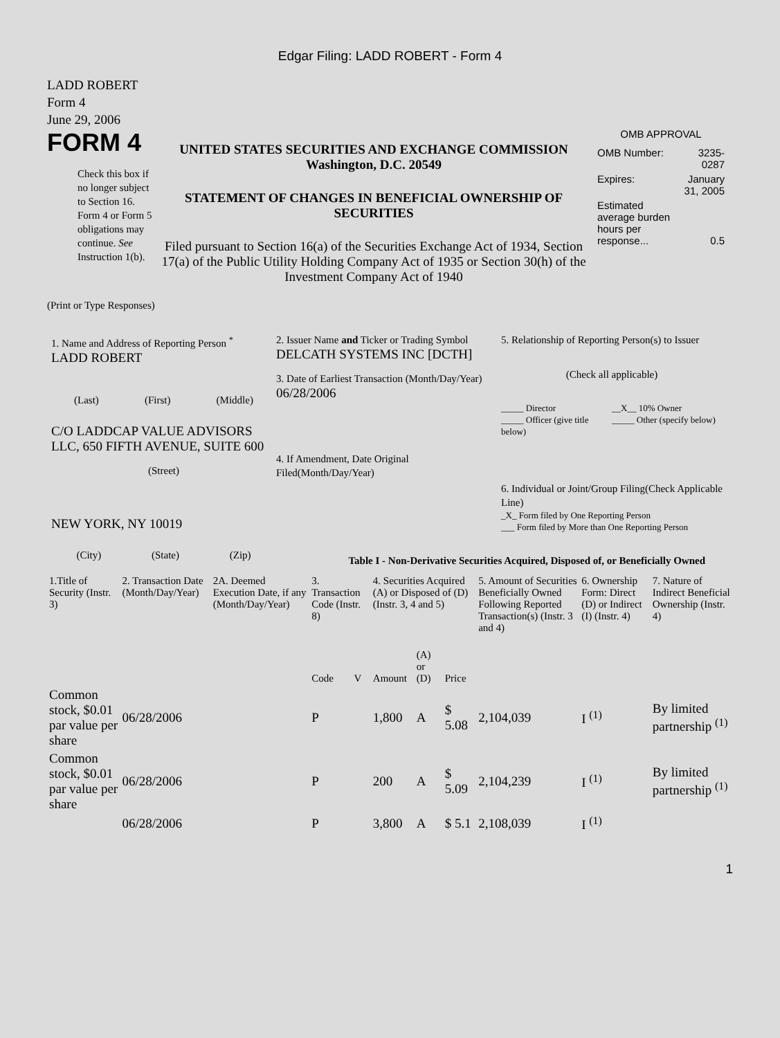Edgar Filing: LADD ROBERT - Form 4
LADD ROBERT
Form 4
June 29, 2006
FORM 4
Check this box if no longer subject to Section 16. Form 4 or Form 5 obligations may continue. See Instruction 1(b).
UNITED STATES SECURITIES AND EXCHANGE COMMISSION
Washington, D.C. 20549
STATEMENT OF CHANGES IN BENEFICIAL OWNERSHIP OF SECURITIES
Filed pursuant to Section 16(a) of the Securities Exchange Act of 1934, Section 17(a) of the Public Utility Holding Company Act of 1935 or Section 30(h) of the Investment Company Act of 1940
OMB APPROVAL
| OMB Number: | 3235-0287 |
| Expires: | January 31, 2005 |
| Estimated average burden hours per response... | 0.5 |
(Print or Type Responses)
1. Name and Address of Reporting Person <sup>*</sup>
LADD ROBERT
(Last) (First) (Middle)
C/O LADDCAP VALUE ADVISORS LLC, 650 FIFTH AVENUE, SUITE 600
(Street)
NEW YORK, NY 10019
(City) (State) (Zip)
2. Issuer Name and Ticker or Trading Symbol
DELCATH SYSTEMS INC [DCTH]
3. Date of Earliest Transaction (Month/Day/Year)
06/28/2006
4. If Amendment, Date Original Filed(Month/Day/Year)
5. Relationship of Reporting Person(s) to Issuer
(Check all applicable)
_____ Director
_____ Officer (give title below)
__X__ 10% Owner
_____ Other (specify below)
6. Individual or Joint/Group Filing(Check Applicable Line)
_X_ Form filed by One Reporting Person
___ Form filed by More than One Reporting Person
Table I - Non-Derivative Securities Acquired, Disposed of, or Beneficially Owned
| 1.Title of Security (Instr. 3) | 2. Transaction Date (Month/Day/Year) | 2A. Deemed Execution Date, if any (Month/Day/Year) | 3. Transaction Code (Instr. 8) | | 4. Securities Acquired (A) or Disposed of (D) (Instr. 3, 4 and 5) | | | 5. Amount of Securities Beneficially Owned Following Reported Transaction(s) (Instr. 3 and 4) | 6. Ownership Form: Direct (D) or Indirect (I) (Instr. 4) | 7. Nature of Indirect Beneficial Ownership (Instr. 4) |
| --- | --- | --- | --- | --- | --- | --- | --- | --- | --- | --- |
| | | | Code | V | Amount | (A) or (D) | Price | | | |
| Common stock, $0.01 par value per share | 06/28/2006 | | P | | 1,800 | A | $ 5.08 | 2,104,039 | I <sup>(1)</sup> | By limited partnership <sup>(1)</sup> |
| Common stock, $0.01 par value per share | 06/28/2006 | | P | | 200 | A | $ 5.09 | 2,104,239 | I <sup>(1)</sup> | By limited partnership <sup>(1)</sup> |
| | 06/28/2006 | | P | | 3,800 | A | $ 5.1 | 2,108,039 | I <sup>(1)</sup> | |
1